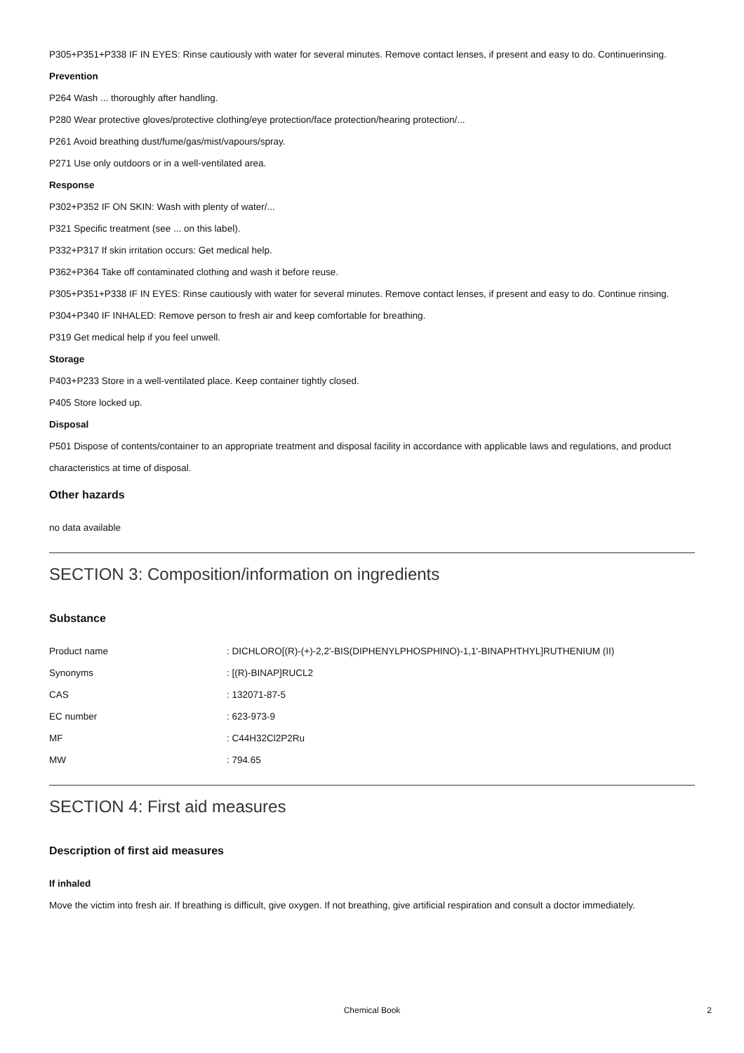P305+P351+P338 IF IN EYES: Rinse cautiously with water for several minutes. Remove contact lenses, if present and easy to do. Continuerinsing.
Prevention
P264 Wash ... thoroughly after handling.
P280 Wear protective gloves/protective clothing/eye protection/face protection/hearing protection/...
P261 Avoid breathing dust/fume/gas/mist/vapours/spray.
P271 Use only outdoors or in a well-ventilated area.
Response
P302+P352 IF ON SKIN: Wash with plenty of water/...
P321 Specific treatment (see ... on this label).
P332+P317 If skin irritation occurs: Get medical help.
P362+P364 Take off contaminated clothing and wash it before reuse.
P305+P351+P338 IF IN EYES: Rinse cautiously with water for several minutes. Remove contact lenses, if present and easy to do. Continue rinsing.
P304+P340 IF INHALED: Remove person to fresh air and keep comfortable for breathing.
P319 Get medical help if you feel unwell.
Storage
P403+P233 Store in a well-ventilated place. Keep container tightly closed.
P405 Store locked up.
Disposal
P501 Dispose of contents/container to an appropriate treatment and disposal facility in accordance with applicable laws and regulations, and product characteristics at time of disposal.
Other hazards
no data available
SECTION 3: Composition/information on ingredients
Substance
| Product name | : DICHLORO[(R)-(+)-2,2'-BIS(DIPHENYLPHOSPHINO)-1,1'-BINAPHTHYL]RUTHENIUM (II) |
| Synonyms | : [(R)-BINAP]RUCL2 |
| CAS | : 132071-87-5 |
| EC number | : 623-973-9 |
| MF | : C44H32Cl2P2Ru |
| MW | : 794.65 |
SECTION 4: First aid measures
Description of first aid measures
If inhaled
Move the victim into fresh air. If breathing is difficult, give oxygen. If not breathing, give artificial respiration and consult a doctor immediately.
Chemical Book 2